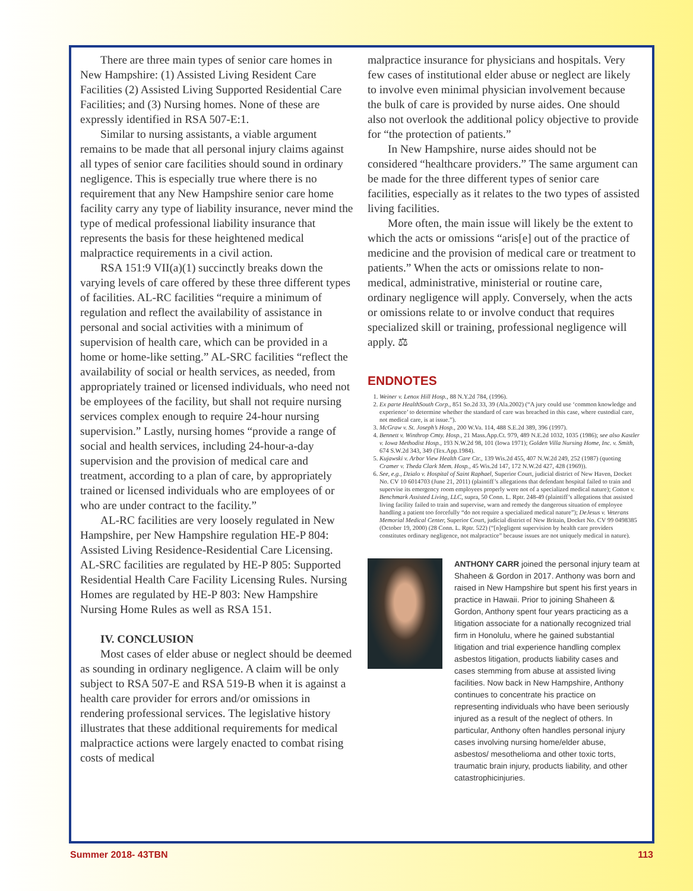There are three main types of senior care homes in New Hampshire: (1) Assisted Living Resident Care Facilities (2) Assisted Living Supported Residential Care Facilities; and (3) Nursing homes. None of these are expressly identified in RSA 507-E:1.
Similar to nursing assistants, a viable argument remains to be made that all personal injury claims against all types of senior care facilities should sound in ordinary negligence. This is especially true where there is no requirement that any New Hampshire senior care home facility carry any type of liability insurance, never mind the type of medical professional liability insurance that represents the basis for these heightened medical malpractice requirements in a civil action.
RSA 151:9 VII(a)(1) succinctly breaks down the varying levels of care offered by these three different types of facilities. AL-RC facilities “require a minimum of regulation and reflect the availability of assistance in personal and social activities with a minimum of supervision of health care, which can be provided in a home or home-like setting.” AL-SRC facilities “reflect the availability of social or health services, as needed, from appropriately trained or licensed individuals, who need not be employees of the facility, but shall not require nursing services complex enough to require 24-hour nursing supervision.” Lastly, nursing homes “provide a range of social and health services, including 24-hour-a-day supervision and the provision of medical care and treatment, according to a plan of care, by appropriately trained or licensed individuals who are employees of or who are under contract to the facility.”
AL-RC facilities are very loosely regulated in New Hampshire, per New Hampshire regulation HE-P 804: Assisted Living Residence-Residential Care Licensing. AL-SRC facilities are regulated by HE-P 805: Supported Residential Health Care Facility Licensing Rules. Nursing Homes are regulated by HE-P 803: New Hampshire Nursing Home Rules as well as RSA 151.
IV. CONCLUSION
Most cases of elder abuse or neglect should be deemed as sounding in ordinary negligence. A claim will be only subject to RSA 507-E and RSA 519-B when it is against a health care provider for errors and/or omissions in rendering professional services. The legislative history illustrates that these additional requirements for medical malpractice actions were largely enacted to combat rising costs of medical
malpractice insurance for physicians and hospitals. Very few cases of institutional elder abuse or neglect are likely to involve even minimal physician involvement because the bulk of care is provided by nurse aides. One should also not overlook the additional policy objective to provide for “the protection of patients.”
In New Hampshire, nurse aides should not be considered “healthcare providers.” The same argument can be made for the three different types of senior care facilities, especially as it relates to the two types of assisted living facilities.
More often, the main issue will likely be the extent to which the acts or omissions “aris[e] out of the practice of medicine and the provision of medical care or treatment to patients.” When the acts or omissions relate to non-medical, administrative, ministerial or routine care, ordinary negligence will apply. Conversely, when the acts or omissions relate to or involve conduct that requires specialized skill or training, professional negligence will apply. ⚖
ENDNOTES
1. Weiner v. Lenox Hill Hosp., 88 N.Y.2d 784, (1996).
2. Ex parte HealthSouth Corp., 851 So.2d 33, 39 (Ala.2002) (“A jury could use ‘common knowledge and experience’ to determine whether the standard of care was breached in this case, where custodial care, not medical care, is at issue.”).
3. McGraw v. St. Joseph’s Hosp., 200 W.Va. 114, 488 S.E.2d 389, 396 (1997).
4. Bennett v. Winthrop Cmty. Hosp., 21 Mass.App.Ct. 979, 489 N.E.2d 1032, 1035 (1986); see also Kastler v. Iowa Methodist Hosp., 193 N.W.2d 98, 101 (Iowa 1971); Golden Villa Nursing Home, Inc. v. Smith, 674 S.W.2d 343, 349 (Tex.App.1984).
5. Kujawski v. Arbor View Health Care Ctr., 139 Wis.2d 455, 407 N.W.2d 249, 252 (1987) (quoting Cramer v. Theda Clark Mem. Hosp., 45 Wis.2d 147, 172 N.W.2d 427, 428 (1969)).
6. See, e.g., Dzialo v. Hospital of Saint Raphael, Superior Court, judicial district of New Haven, Docket No. CV 10 6014703 (June 21, 2011) (plaintiff’s allegations that defendant hospital failed to train and supervise its emergency room employees properly were not of a specialized medical nature); Cotton v. Benchmark Assisted Living, LLC, supra, 50 Conn. L. Rptr. 248-49 (plaintiff’s allegations that assisted living facility failed to train and supervise, warn and remedy the dangerous situation of employee handling a patient too forcefully “do not require a specialized medical nature”); DeJesus v. Veterans Memorial Medical Center, Superior Court, judicial district of New Britain, Docket No. CV 99 0498385 (October 19, 2000) (28 Conn. L. Rptr. 522) (“[n]egligent supervision by health care providers constitutes ordinary negligence, not malpractice” because issues are not uniquely medical in nature).
ANTHONY CARR joined the personal injury team at Shaheen & Gordon in 2017. Anthony was born and raised in New Hampshire but spent his first years in practice in Hawaii. Prior to joining Shaheen & Gordon, Anthony spent four years practicing as a litigation associate for a nationally recognized trial firm in Honolulu, where he gained substantial litigation and trial experience handling complex asbestos litigation, products liability cases and cases stemming from abuse at assisted living facilities. Now back in New Hampshire, Anthony continues to concentrate his practice on representing individuals who have been seriously injured as a result of the neglect of others. In particular, Anthony often handles personal injury cases involving nursing home/elder abuse, asbestos/ mesothelioma and other toxic torts, traumatic brain injury, products liability, and other catastrophicinjuries.
Summer 2018- 43TBN 113